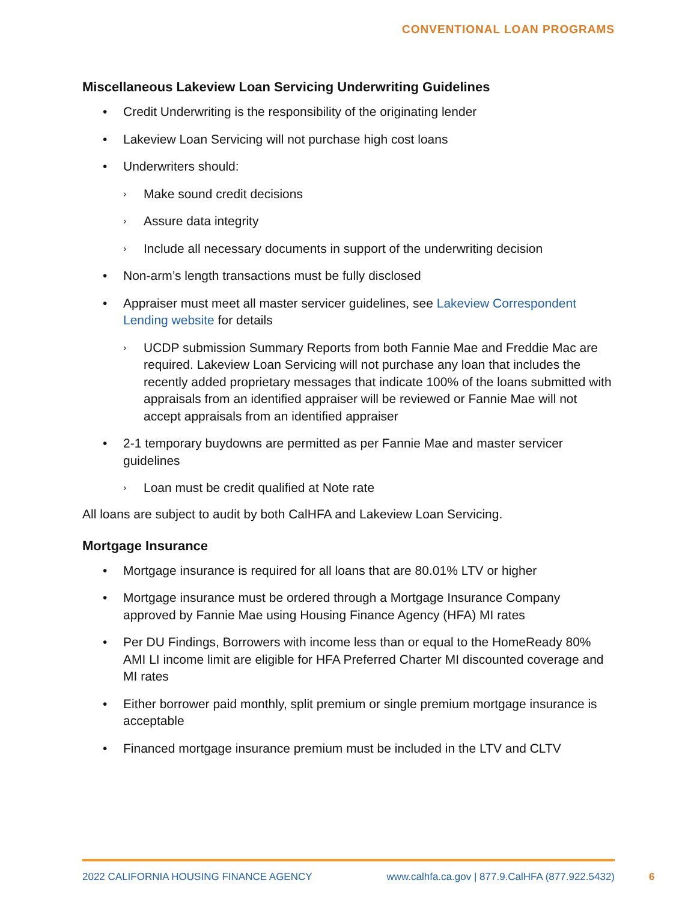CONVENTIONAL LOAN PROGRAMS
Miscellaneous Lakeview Loan Servicing Underwriting Guidelines
• Credit Underwriting is the responsibility of the originating lender
• Lakeview Loan Servicing will not purchase high cost loans
• Underwriters should:
› Make sound credit decisions
› Assure data integrity
› Include all necessary documents in support of the underwriting decision
• Non-arm’s length transactions must be fully disclosed
• Appraiser must meet all master servicer guidelines, see Lakeview Correspondent Lending website for details
› UCDP submission Summary Reports from both Fannie Mae and Freddie Mac are required. Lakeview Loan Servicing will not purchase any loan that includes the recently added proprietary messages that indicate 100% of the loans submitted with appraisals from an identified appraiser will be reviewed or Fannie Mae will not accept appraisals from an identified appraiser
• 2-1 temporary buydowns are permitted as per Fannie Mae and master servicer guidelines
› Loan must be credit qualified at Note rate
All loans are subject to audit by both CalHFA and Lakeview Loan Servicing.
Mortgage Insurance
• Mortgage insurance is required for all loans that are 80.01% LTV or higher
• Mortgage insurance must be ordered through a Mortgage Insurance Company approved by Fannie Mae using Housing Finance Agency (HFA) MI rates
• Per DU Findings, Borrowers with income less than or equal to the HomeReady 80% AMI LI income limit are eligible for HFA Preferred Charter MI discounted coverage and MI rates
• Either borrower paid monthly, split premium or single premium mortgage insurance is acceptable
• Financed mortgage insurance premium must be included in the LTV and CLTV
2022 CALIFORNIA HOUSING FINANCE AGENCY www.calhfa.ca.gov | 877.9.CalHFA (877.922.5432)
6